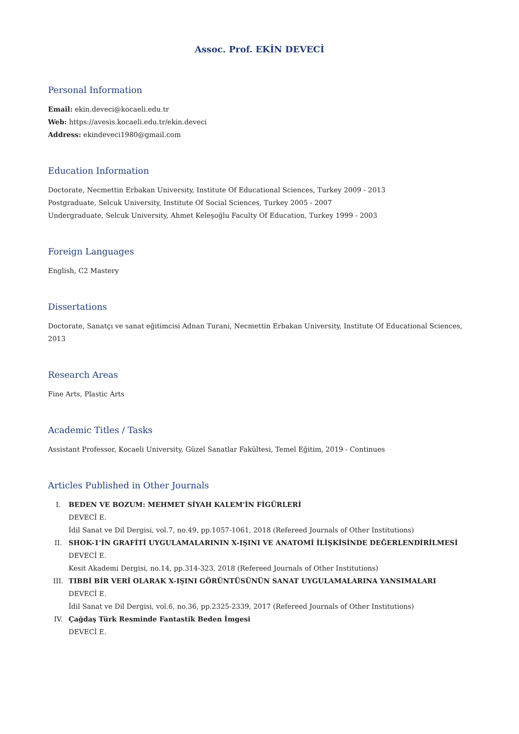Assoc. Prof. EKİN DEVECİ
Personal Information
Email: ekin.deveci@kocaeli.edu.tr
Web: https://avesis.kocaeli.edu.tr/ekin.deveci
Address: ekindeveci1980@gmail.com
Education Information
Doctorate, Necmettin Erbakan University, Institute Of Educational Sciences, Turkey 2009 - 2013
Postgraduate, Selcuk University, Institute Of Social Sciences, Turkey 2005 - 2007
Undergraduate, Selcuk University, Ahmet Keleşoğlu Faculty Of Education, Turkey 1999 - 2003
Foreign Languages
English, C2 Mastery
Dissertations
Doctorate, Sanatçı ve sanat eğitimcisi Adnan Turani, Necmettin Erbakan University, Institute Of Educational Sciences, 2013
Research Areas
Fine Arts, Plastic Arts
Academic Titles / Tasks
Assistant Professor, Kocaeli University, Güzel Sanatlar Fakültesi, Temel Eğitim, 2019 - Continues
Articles Published in Other Journals
I. BEDEN VE BOZUM: MEHMET SİYAH KALEM'İN FİGÜRLERİ
DEVECİ E.
İdil Sanat ve Dil Dergisi, vol.7, no.49, pp.1057-1061, 2018 (Refereed Journals of Other Institutions)
II. SHOK-1'İN GRAFİTİ UYGULAMALARININ X-IŞINI VE ANATOMİ İLİŞKİSİNDE DEĞERLENDİRİLMESİ
DEVECİ E.
Kesit Akademi Dergisi, no.14, pp.314-323, 2018 (Refereed Journals of Other Institutions)
III. TIBBİ BİR VERİ OLARAK X-IŞINI GÖRÜNTÜSÜNÜN SANAT UYGULAMALARINA YANSIMALARI
DEVECİ E.
İdil Sanat ve Dil Dergisi, vol.6, no.36, pp.2325-2339, 2017 (Refereed Journals of Other Institutions)
IV. Çağdaş Türk Resminde Fantastik Beden İmgesi
DEVECİ E.